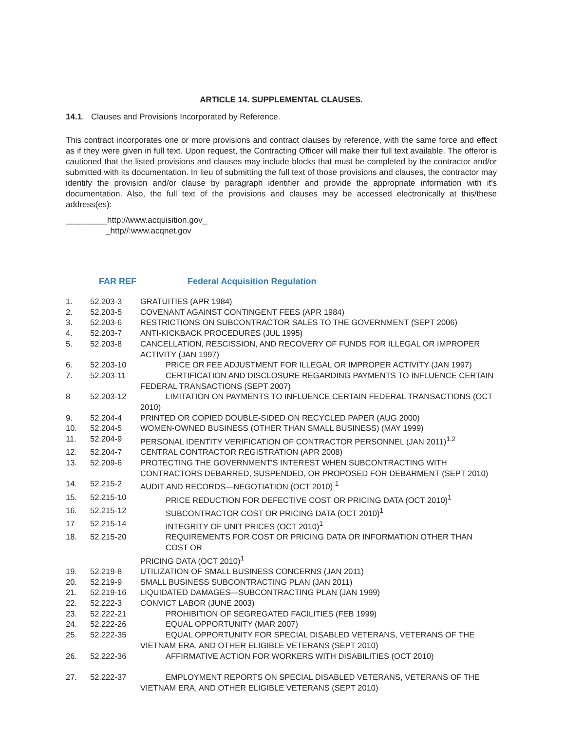ARTICLE 14. SUPPLEMENTAL CLAUSES.
14.1. Clauses and Provisions Incorporated by Reference.
This contract incorporates one or more provisions and contract clauses by reference, with the same force and effect as if they were given in full text. Upon request, the Contracting Officer will make their full text available. The offeror is cautioned that the listed provisions and clauses may include blocks that must be completed by the contractor and/or submitted with its documentation. In lieu of submitting the full text of those provisions and clauses, the contractor may identify the provision and/or clause by paragraph identifier and provide the appropriate information with it's documentation. Also, the full text of the provisions and clauses may be accessed electronically at this/these address(es):
_________http://www.acquisition.gov_
_http//:www.acqnet.gov
FAR REF Federal Acquisition Regulation
| 1. | 52.203-3 | GRATUITIES (APR 1984) |
| 2. | 52.203-5 | COVENANT AGAINST CONTINGENT FEES (APR 1984) |
| 3. | 52.203-6 | RESTRICTIONS ON SUBCONTRACTOR SALES TO THE GOVERNMENT (SEPT 2006) |
| 4. | 52.203-7 | ANTI-KICKBACK PROCEDURES (JUL 1995) |
| 5. | 52.203-8 | CANCELLATION, RESCISSION, AND RECOVERY OF FUNDS FOR ILLEGAL OR IMPROPER ACTIVITY (JAN 1997) |
| 6. | 52.203-10 | PRICE OR FEE ADJUSTMENT FOR ILLEGAL OR IMPROPER ACTIVITY (JAN 1997) |
| 7. | 52.203-11 | CERTIFICATION AND DISCLOSURE REGARDING PAYMENTS TO INFLUENCE CERTAIN FEDERAL TRANSACTIONS (SEPT 2007) |
| 8 | 52.203-12 | LIMITATION ON PAYMENTS TO INFLUENCE CERTAIN FEDERAL TRANSACTIONS (OCT 2010) |
| 9. | 52.204-4 | PRINTED OR COPIED DOUBLE-SIDED ON RECYCLED PAPER (AUG 2000) |
| 10. | 52.204-5 | WOMEN-OWNED BUSINESS (OTHER THAN SMALL BUSINESS) (MAY 1999) |
| 11. | 52.204-9 | PERSONAL IDENTITY VERIFICATION OF CONTRACTOR PERSONNEL (JAN 2011)<sup>1,2</sup> |
| 12. | 52.204-7 | CENTRAL CONTRACTOR REGISTRATION (APR 2008) |
| 13. | 52.209-6 | PROTECTING THE GOVERNMENT'S INTEREST WHEN SUBCONTRACTING WITH CONTRACTORS DEBARRED, SUSPENDED, OR PROPOSED FOR DEBARMENT (SEPT 2010) |
| 14. | 52.215-2 | AUDIT AND RECORDS—NEGOTIATION (OCT 2010) <sup>1</sup> |
| 15. | 52.215-10 | PRICE REDUCTION FOR DEFECTIVE COST OR PRICING DATA (OCT 2010)<sup>1</sup> |
| 16. | 52.215-12 | SUBCONTRACTOR COST OR PRICING DATA (OCT 2010)<sup>1</sup> |
| 17 | 52.215-14 | INTEGRITY OF UNIT PRICES (OCT 2010)<sup>1</sup> |
| 18. | 52.215-20 | REQUIREMENTS FOR COST OR PRICING DATA OR INFORMATION OTHER THAN COST OR PRICING DATA (OCT 2010)<sup>1</sup> |
| 19. | 52.219-8 | UTILIZATION OF SMALL BUSINESS CONCERNS (JAN 2011) |
| 20. | 52.219-9 | SMALL BUSINESS SUBCONTRACTING PLAN (JAN 2011) |
| 21. | 52.219-16 | LIQUIDATED DAMAGES—SUBCONTRACTING PLAN (JAN 1999) |
| 22. | 52.222-3 | CONVICT LABOR (JUNE 2003) |
| 23. | 52.222-21 | PROHIBITION OF SEGREGATED FACILITIES (FEB 1999) |
| 24. | 52.222-26 | EQUAL OPPORTUNITY (MAR 2007) |
| 25. | 52.222-35 | EQUAL OPPORTUNITY FOR SPECIAL DISABLED VETERANS, VETERANS OF THE VIETNAM ERA, AND OTHER ELIGIBLE VETERANS (SEPT 2010) |
| 26. | 52.222-36 | AFFIRMATIVE ACTION FOR WORKERS WITH DISABILITIES (OCT 2010) |
| 27. | 52.222-37 | EMPLOYMENT REPORTS ON SPECIAL DISABLED VETERANS, VETERANS OF THE VIETNAM ERA, AND OTHER ELIGIBLE VETERANS (SEPT 2010) |